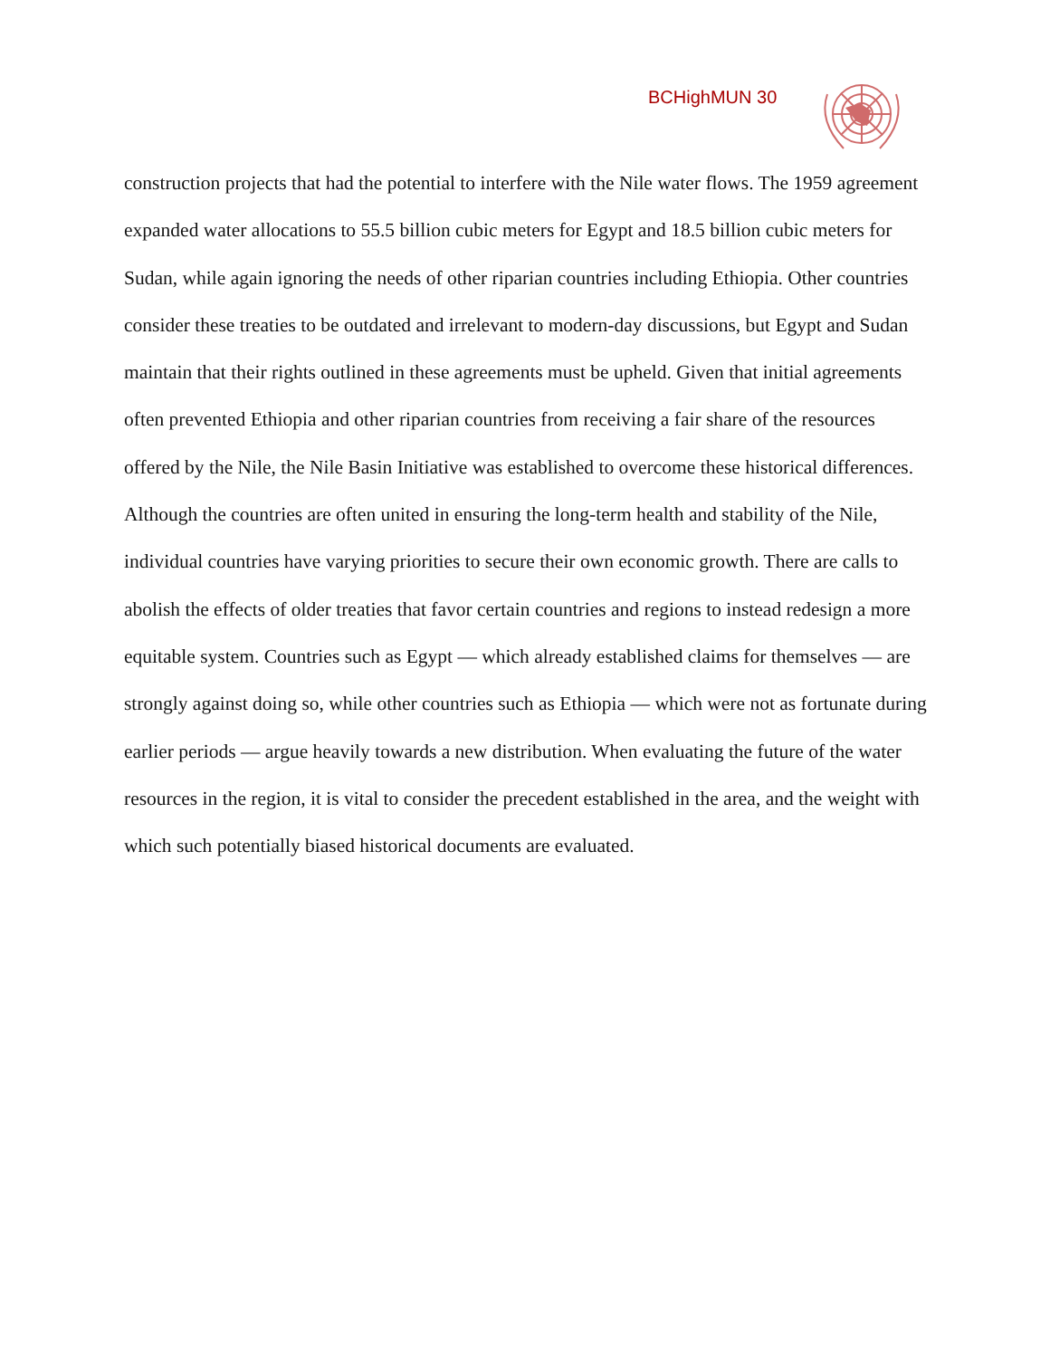BCHighMUN 30
construction projects that had the potential to interfere with the Nile water flows. The 1959 agreement expanded water allocations to 55.5 billion cubic meters for Egypt and 18.5 billion cubic meters for Sudan, while again ignoring the needs of other riparian countries including Ethiopia. Other countries consider these treaties to be outdated and irrelevant to modern-day discussions, but Egypt and Sudan maintain that their rights outlined in these agreements must be upheld. Given that initial agreements often prevented Ethiopia and other riparian countries from receiving a fair share of the resources offered by the Nile, the Nile Basin Initiative was established to overcome these historical differences. Although the countries are often united in ensuring the long-term health and stability of the Nile, individual countries have varying priorities to secure their own economic growth. There are calls to abolish the effects of older treaties that favor certain countries and regions to instead redesign a more equitable system. Countries such as Egypt — which already established claims for themselves — are strongly against doing so, while other countries such as Ethiopia — which were not as fortunate during earlier periods — argue heavily towards a new distribution. When evaluating the future of the water resources in the region, it is vital to consider the precedent established in the area, and the weight with which such potentially biased historical documents are evaluated.